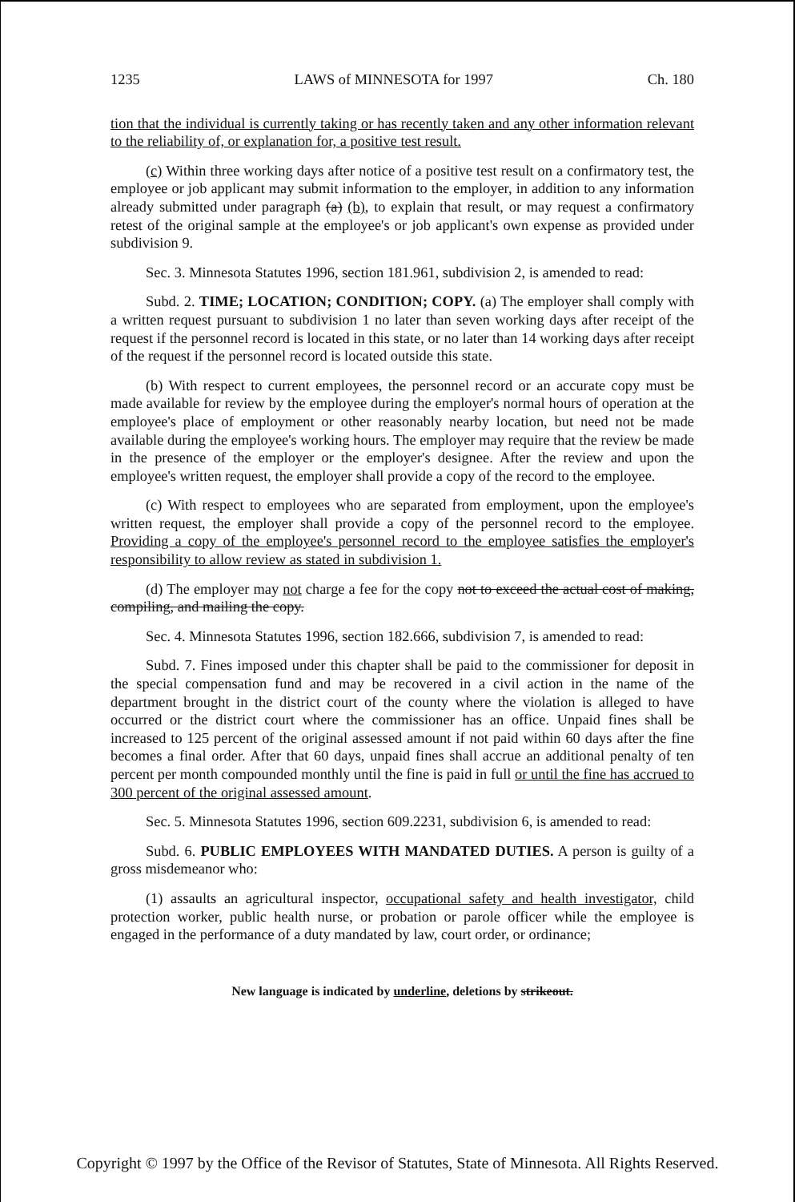1235 LAWS of MINNESOTA for 1997 Ch. 180
tion that the individual is currently taking or has recently taken and any other information relevant to the reliability of, or explanation for, a positive test result.
(c) Within three working days after notice of a positive test result on a confirmatory test, the employee or job applicant may submit information to the employer, in addition to any information already submitted under paragraph (a) (b), to explain that result, or may request a confirmatory retest of the original sample at the employee's or job applicant's own expense as provided under subdivision 9.
Sec. 3. Minnesota Statutes 1996, section 181.961, subdivision 2, is amended to read:
Subd. 2. TIME; LOCATION; CONDITION; COPY. (a) The employer shall comply with a written request pursuant to subdivision 1 no later than seven working days after receipt of the request if the personnel record is located in this state, or no later than 14 working days after receipt of the request if the personnel record is located outside this state.
(b) With respect to current employees, the personnel record or an accurate copy must be made available for review by the employee during the employer's normal hours of operation at the employee's place of employment or other reasonably nearby location, but need not be made available during the employee's working hours. The employer may require that the review be made in the presence of the employer or the employer's designee. After the review and upon the employee's written request, the employer shall provide a copy of the record to the employee.
(c) With respect to employees who are separated from employment, upon the employee's written request, the employer shall provide a copy of the personnel record to the employee. Providing a copy of the employee's personnel record to the employee satisfies the employer's responsibility to allow review as stated in subdivision 1.
(d) The employer may not charge a fee for the copy not to exceed the actual cost of making, compiling, and mailing the copy.
Sec. 4. Minnesota Statutes 1996, section 182.666, subdivision 7, is amended to read:
Subd. 7. Fines imposed under this chapter shall be paid to the commissioner for deposit in the special compensation fund and may be recovered in a civil action in the name of the department brought in the district court of the county where the violation is alleged to have occurred or the district court where the commissioner has an office. Unpaid fines shall be increased to 125 percent of the original assessed amount if not paid within 60 days after the fine becomes a final order. After that 60 days, unpaid fines shall accrue an additional penalty of ten percent per month compounded monthly until the fine is paid in full or until the fine has accrued to 300 percent of the original assessed amount.
Sec. 5. Minnesota Statutes 1996, section 609.2231, subdivision 6, is amended to read:
Subd. 6. PUBLIC EMPLOYEES WITH MANDATED DUTIES. A person is guilty of a gross misdemeanor who:
(1) assaults an agricultural inspector, occupational safety and health investigator, child protection worker, public health nurse, or probation or parole officer while the employee is engaged in the performance of a duty mandated by law, court order, or ordinance;
New language is indicated by underline, deletions by strikeout.
Copyright © 1997 by the Office of the Revisor of Statutes, State of Minnesota. All Rights Reserved.